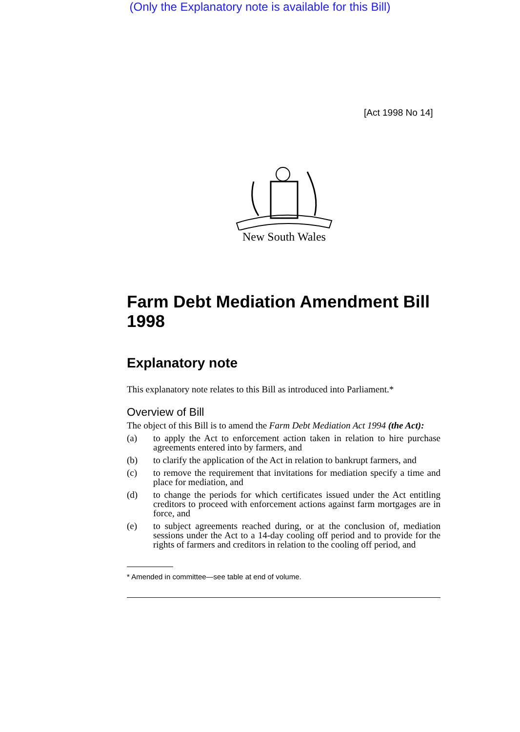(Only the Explanatory note is available for this Bill)
[Act 1998 No 14]
New South Wales
Farm Debt Mediation Amendment Bill 1998
Explanatory note
This explanatory note relates to this Bill as introduced into Parliament.*
Overview of Bill
The object of this Bill is to amend the Farm Debt Mediation Act 1994 (the Act):
(a) to apply the Act to enforcement action taken in relation to hire purchase agreements entered into by farmers, and
(b) to clarify the application of the Act in relation to bankrupt farmers, and
(c) to remove the requirement that invitations for mediation specify a time and place for mediation, and
(d) to change the periods for which certificates issued under the Act entitling creditors to proceed with enforcement actions against farm mortgages are in force, and
(e) to subject agreements reached during, or at the conclusion of, mediation sessions under the Act to a 14-day cooling off period and to provide for the rights of farmers and creditors in relation to the cooling off period, and
* Amended in committee—see table at end of volume.